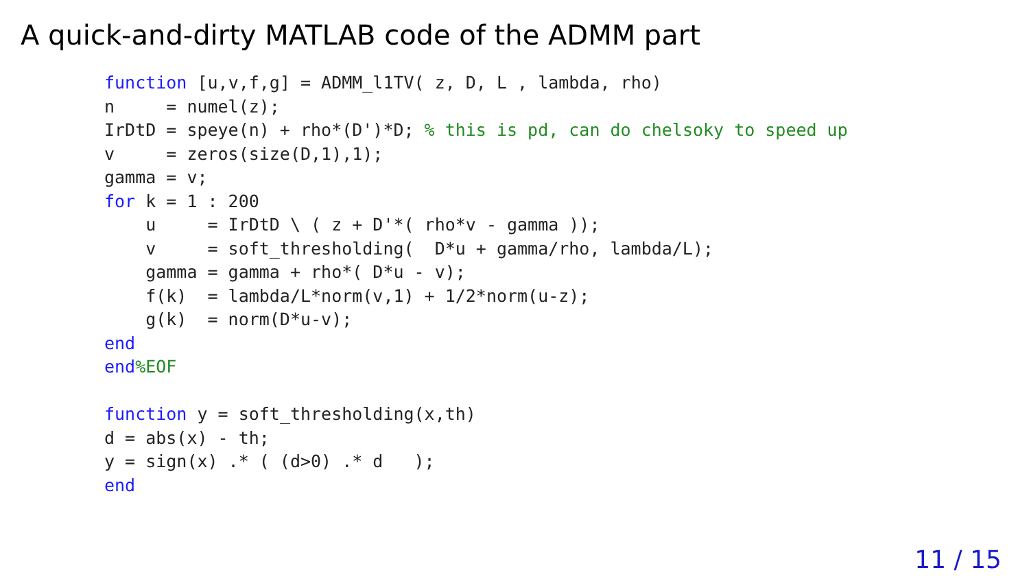A quick-and-dirty MATLAB code of the ADMM part
function [u,v,f,g] = ADMM_l1TV( z, D, L , lambda, rho)
n     = numel(z);
IrDtD = speye(n) + rho*(D')*D; % this is pd, can do chelsoky to speed up
v     = zeros(size(D,1),1);
gamma = v;
for k = 1 : 200
    u     = IrDtD \ ( z + D'*( rho*v - gamma ));
    v     = soft_thresholding(  D*u + gamma/rho, lambda/L);
    gamma = gamma + rho*( D*u - v);
    f(k)  = lambda/L*norm(v,1) + 1/2*norm(u-z);
    g(k)  = norm(D*u-v);
end
end%EOF

function y = soft_thresholding(x,th)
d = abs(x) - th;
y = sign(x) .* ( (d>0) .* d   );
end
11 / 15